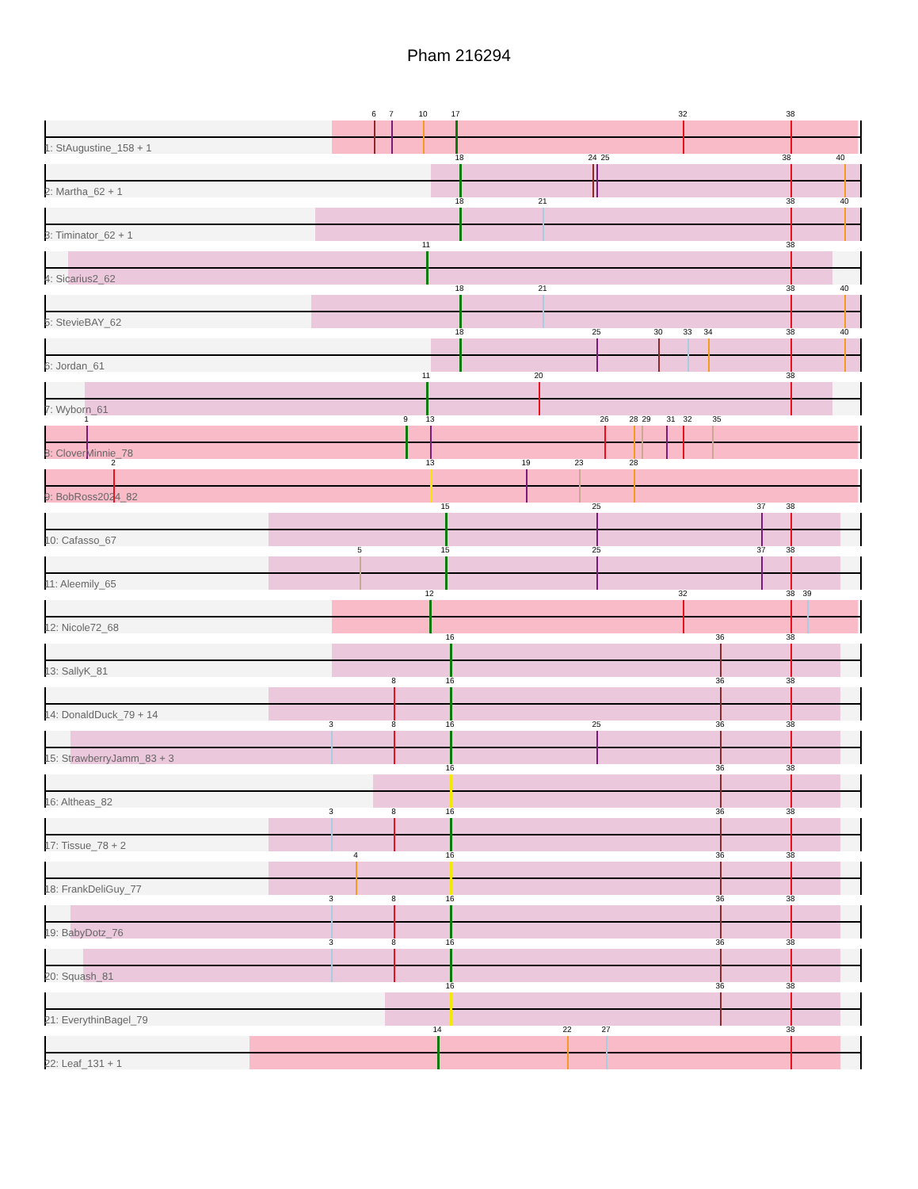Pham 216294
6 7 10 17 32 38
1: StAugustine_158 + 1
18 24 25 38 40
2: Martha_62 + 1
18 21 38 40
3: Timinator_62 + 1
11 38
4: Sicarius2_62
18 21 38 40
5: StevieBAY_62
18 25 30 33 34 38 40
6: Jordan_61
11 20 38
7: Wyborn_61
1 9 13 26 28 29 31 32 35
8: CloverMinnie_78
2 13 19 23 28
9: BobRoss2024_82
15 25 37 38
10: Cafasso_67
5 15 25 37 38
11: Aleemily_65
12 32 38 39
12: Nicole72_68
16 36 38
13: SallyK_81
8 16 36 38
14: DonaldDuck_79 + 14
3 8 16 25 36 38
15: StrawberryJamm_83 + 3
16 36 38
16: Altheas_82
3 8 16 36 38
17: Tissue_78 + 2
4 16 36 38
18: FrankDeliGuy_77
3 8 16 36 38
19: BabyDotz_76
3 8 16 36 38
20: Squash_81
16 36 38
21: EverythinBagel_79
14 22 27 38
22: Leaf_131 + 1